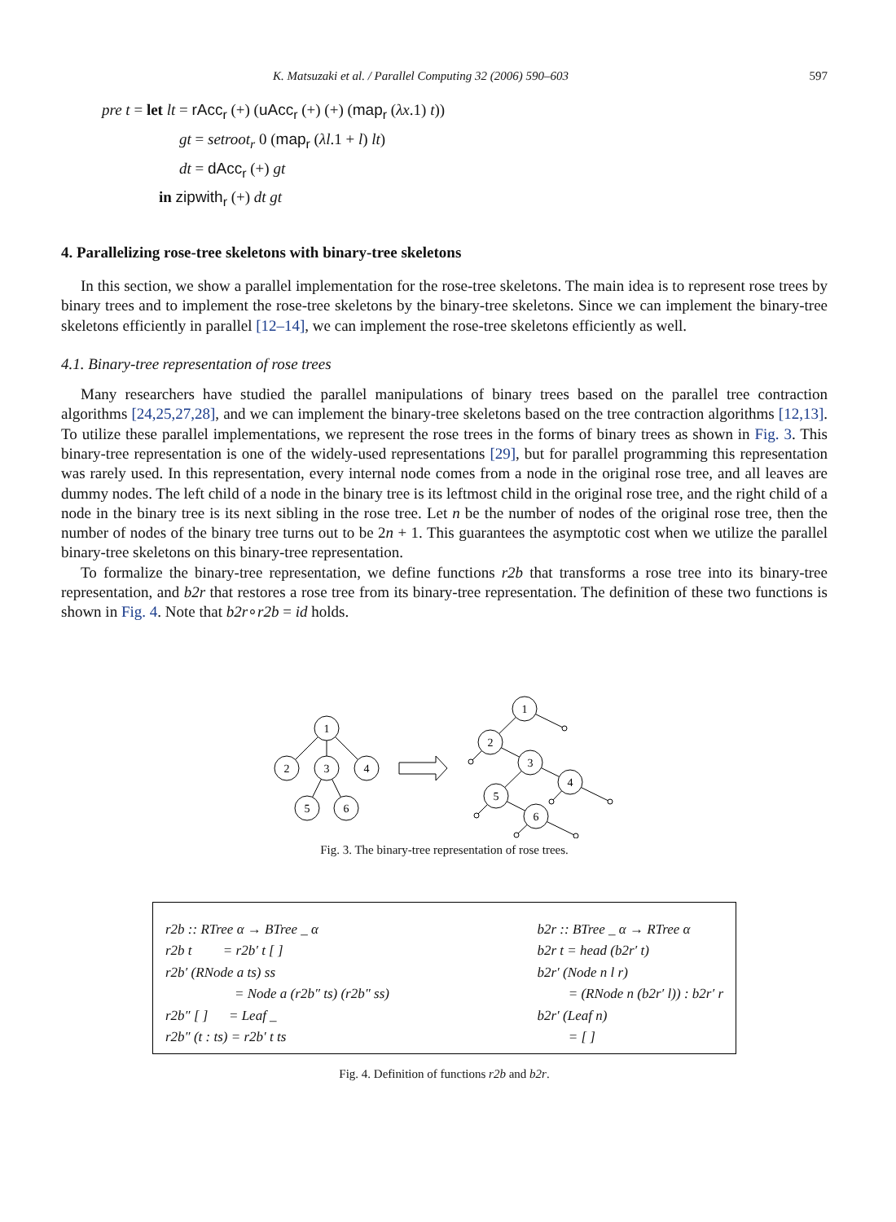K. Matsuzaki et al. / Parallel Computing 32 (2006) 590–603 597
pre t = let lt = rAcc<sub>r</sub> (+) (uAcc<sub>r</sub> (+) (+) (map<sub>r</sub> (λx.1) t))
gt = setroot<sub>r</sub> 0 (map<sub>r</sub> (λl.1 + l) lt)
dt = dAcc<sub>r</sub> (+) gt
in zipwith<sub>r</sub> (+) dt gt
4. Parallelizing rose-tree skeletons with binary-tree skeletons
In this section, we show a parallel implementation for the rose-tree skeletons. The main idea is to represent rose trees by binary trees and to implement the rose-tree skeletons by the binary-tree skeletons. Since we can implement the binary-tree skeletons efficiently in parallel [12–14], we can implement the rose-tree skeletons efficiently as well.
4.1. Binary-tree representation of rose trees
Many researchers have studied the parallel manipulations of binary trees based on the parallel tree contraction algorithms [24,25,27,28], and we can implement the binary-tree skeletons based on the tree contraction algorithms [12,13]. To utilize these parallel implementations, we represent the rose trees in the forms of binary trees as shown in Fig. 3. This binary-tree representation is one of the widely-used representations [29], but for parallel programming this representation was rarely used. In this representation, every internal node comes from a node in the original rose tree, and all leaves are dummy nodes. The left child of a node in the binary tree is its leftmost child in the original rose tree, and the right child of a node in the binary tree is its next sibling in the rose tree. Let n be the number of nodes of the original rose tree, then the number of nodes of the binary tree turns out to be 2n + 1. This guarantees the asymptotic cost when we utilize the parallel binary-tree skeletons on this binary-tree representation.
To formalize the binary-tree representation, we define functions r2b that transforms a rose tree into its binary-tree representation, and b2r that restores a rose tree from its binary-tree representation. The definition of these two functions is shown in Fig. 4. Note that b2r∘r2b = id holds.
1
2
3
4
5
6
1
2
3
4
5
6
Fig. 3. The binary-tree representation of rose trees.
r2b :: RTree α → BTree _ α
r2b t = r2b′ t [ ]
r2b′ (RNode a ts) ss
= Node a (r2b″ ts) (r2b″ ss)
r2b″ [ ] = Leaf _
r2b″ (t : ts) = r2b′ t ts
b2r :: BTree _ α → RTree α
b2r t = head (b2r′ t)
b2r′ (Node n l r)
= (RNode n (b2r′ l)) : b2r′ r
b2r′ (Leaf n)
= [ ]
Fig. 4. Definition of functions r2b and b2r.